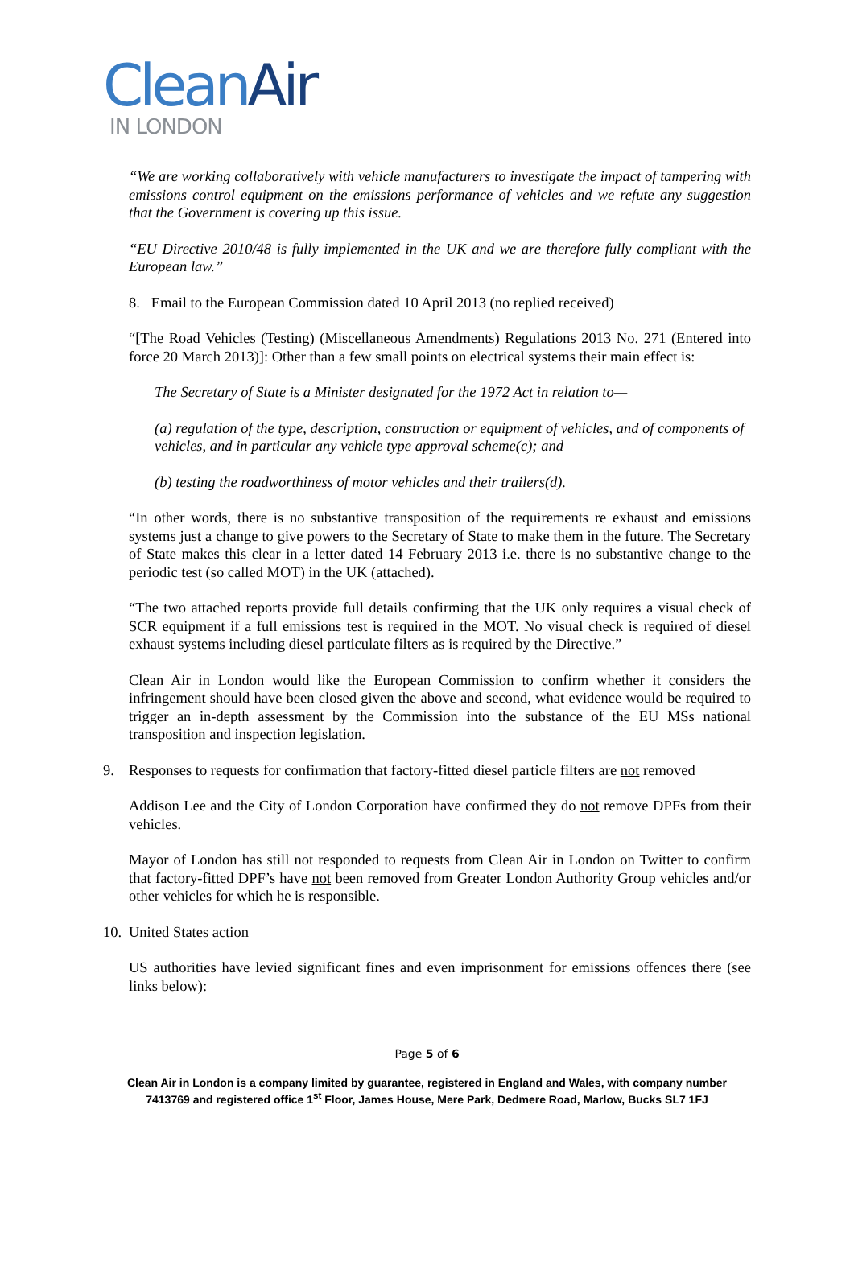CleanAir
IN LONDON
“We are working collaboratively with vehicle manufacturers to investigate the impact of tampering with emissions control equipment on the emissions performance of vehicles and we refute any suggestion that the Government is covering up this issue.
“EU Directive 2010/48 is fully implemented in the UK and we are therefore fully compliant with the European law.”
8. Email to the European Commission dated 10 April 2013 (no replied received)
“[The Road Vehicles (Testing) (Miscellaneous Amendments) Regulations 2013 No. 271 (Entered into force 20 March 2013)]: Other than a few small points on electrical systems their main effect is:
The Secretary of State is a Minister designated for the 1972 Act in relation to—
(a) regulation of the type, description, construction or equipment of vehicles, and of components of vehicles, and in particular any vehicle type approval scheme(c); and
(b) testing the roadworthiness of motor vehicles and their trailers(d).
“In other words, there is no substantive transposition of the requirements re exhaust and emissions systems just a change to give powers to the Secretary of State to make them in the future. The Secretary of State makes this clear in a letter dated 14 February 2013 i.e. there is no substantive change to the periodic test (so called MOT) in the UK (attached).
“The two attached reports provide full details confirming that the UK only requires a visual check of SCR equipment if a full emissions test is required in the MOT. No visual check is required of diesel exhaust systems including diesel particulate filters as is required by the Directive.”
Clean Air in London would like the European Commission to confirm whether it considers the infringement should have been closed given the above and second, what evidence would be required to trigger an in-depth assessment by the Commission into the substance of the EU MSs national transposition and inspection legislation.
9. Responses to requests for confirmation that factory-fitted diesel particle filters are not removed
Addison Lee and the City of London Corporation have confirmed they do not remove DPFs from their vehicles.
Mayor of London has still not responded to requests from Clean Air in London on Twitter to confirm that factory-fitted DPF’s have not been removed from Greater London Authority Group vehicles and/or other vehicles for which he is responsible.
10. United States action
US authorities have levied significant fines and even imprisonment for emissions offences there (see links below):
Page 5 of 6
Clean Air in London is a company limited by guarantee, registered in England and Wales, with company number
7413769 and registered office 1<sup>st</sup> Floor, James House, Mere Park, Dedmere Road, Marlow, Bucks SL7 1FJ